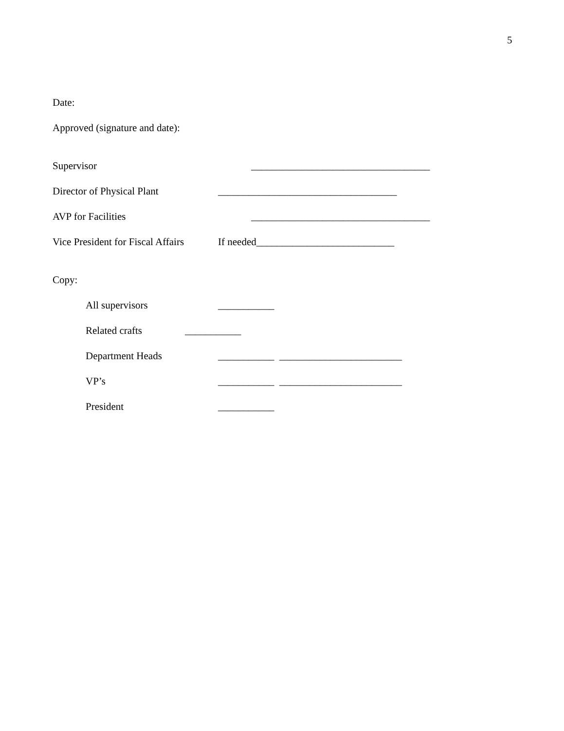5
Date:
Approved (signature and date):
Supervisor ___________________________________
Director of Physical Plant ___________________________________
AVP for Facilities ___________________________________
Vice President for Fiscal Affairs If needed___________________________
Copy:
All supervisors ___________
Related crafts ___________
Department Heads ___________ ________________________
VP’s ___________ ________________________
President ___________